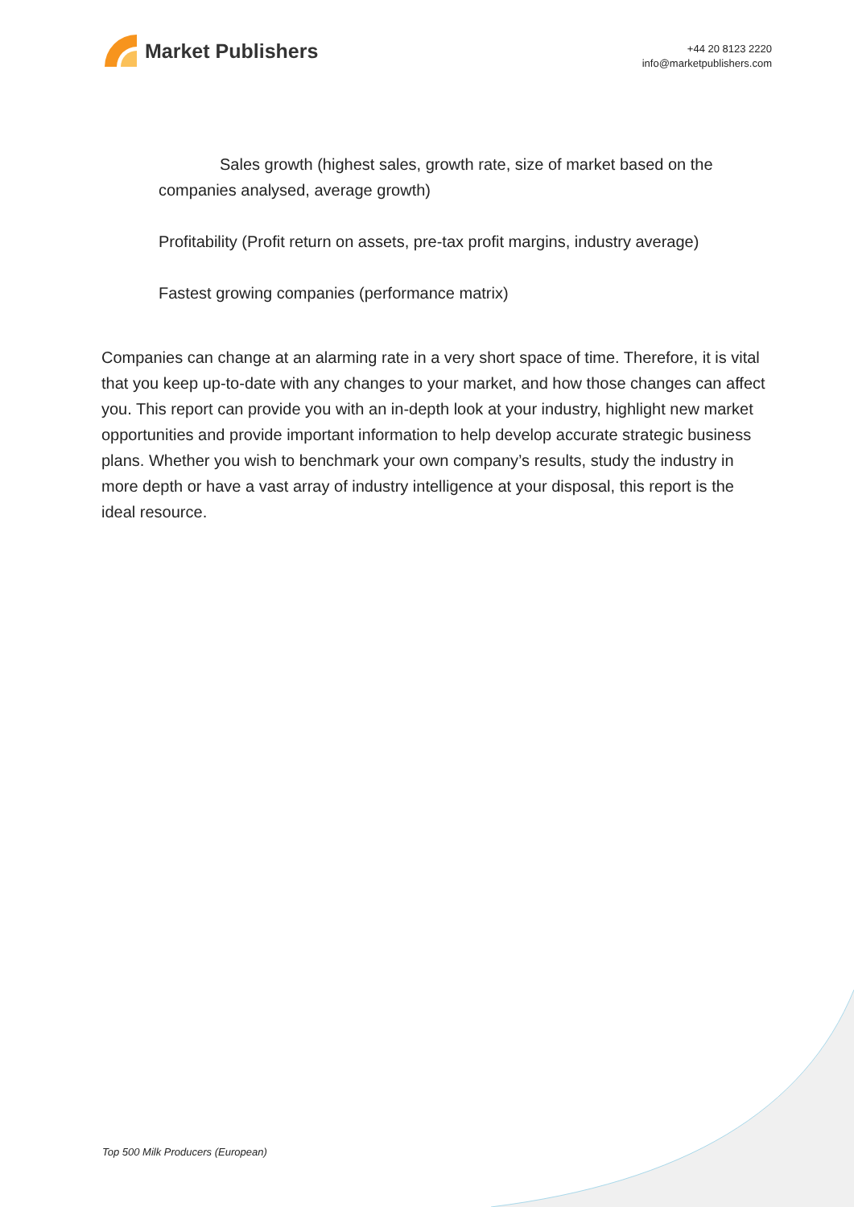Market Publishers
+44 20 8123 2220
info@marketpublishers.com
Sales growth (highest sales, growth rate, size of market based on the companies analysed, average growth)
Profitability (Profit return on assets, pre-tax profit margins, industry average)
Fastest growing companies (performance matrix)
Companies can change at an alarming rate in a very short space of time. Therefore, it is vital that you keep up-to-date with any changes to your market, and how those changes can affect you. This report can provide you with an in-depth look at your industry, highlight new market opportunities and provide important information to help develop accurate strategic business plans. Whether you wish to benchmark your own company’s results, study the industry in more depth or have a vast array of industry intelligence at your disposal, this report is the ideal resource.
Top 500 Milk Producers (European)